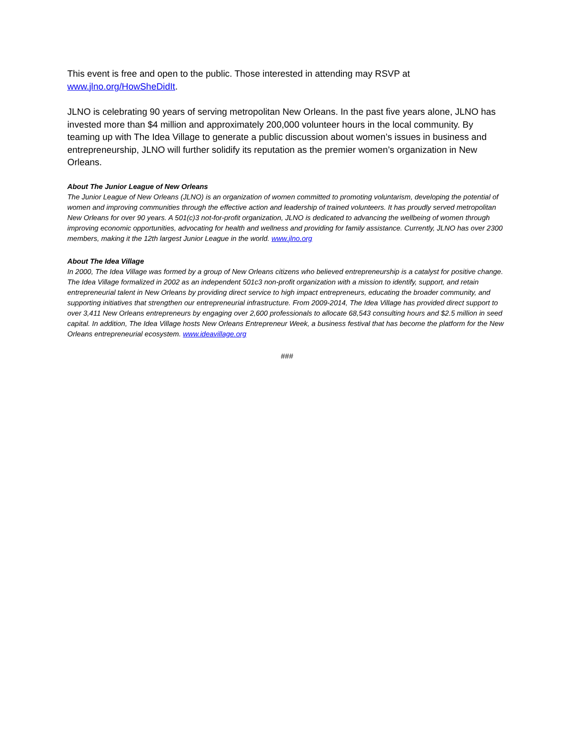This event is free and open to the public. Those interested in attending may RSVP at
www.jlno.org/HowSheDidIt.
JLNO is celebrating 90 years of serving metropolitan New Orleans. In the past five years alone, JLNO has invested more than $4 million and approximately 200,000 volunteer hours in the local community. By teaming up with The Idea Village to generate a public discussion about women’s issues in business and entrepreneurship, JLNO will further solidify its reputation as the premier women’s organization in New Orleans.
About The Junior League of New Orleans
The Junior League of New Orleans (JLNO) is an organization of women committed to promoting voluntarism, developing the potential of women and improving communities through the effective action and leadership of trained volunteers. It has proudly served metropolitan New Orleans for over 90 years. A 501(c)3 not-for-profit organization, JLNO is dedicated to advancing the wellbeing of women through improving economic opportunities, advocating for health and wellness and providing for family assistance. Currently, JLNO has over 2300 members, making it the 12th largest Junior League in the world. www.jlno.org
About The Idea Village
In 2000, The Idea Village was formed by a group of New Orleans citizens who believed entrepreneurship is a catalyst for positive change. The Idea Village formalized in 2002 as an independent 501c3 non-profit organization with a mission to identify, support, and retain entrepreneurial talent in New Orleans by providing direct service to high impact entrepreneurs, educating the broader community, and supporting initiatives that strengthen our entrepreneurial infrastructure. From 2009-2014, The Idea Village has provided direct support to over 3,411 New Orleans entrepreneurs by engaging over 2,600 professionals to allocate 68,543 consulting hours and $2.5 million in seed capital. In addition, The Idea Village hosts New Orleans Entrepreneur Week, a business festival that has become the platform for the New Orleans entrepreneurial ecosystem. www.ideavillage.org
###